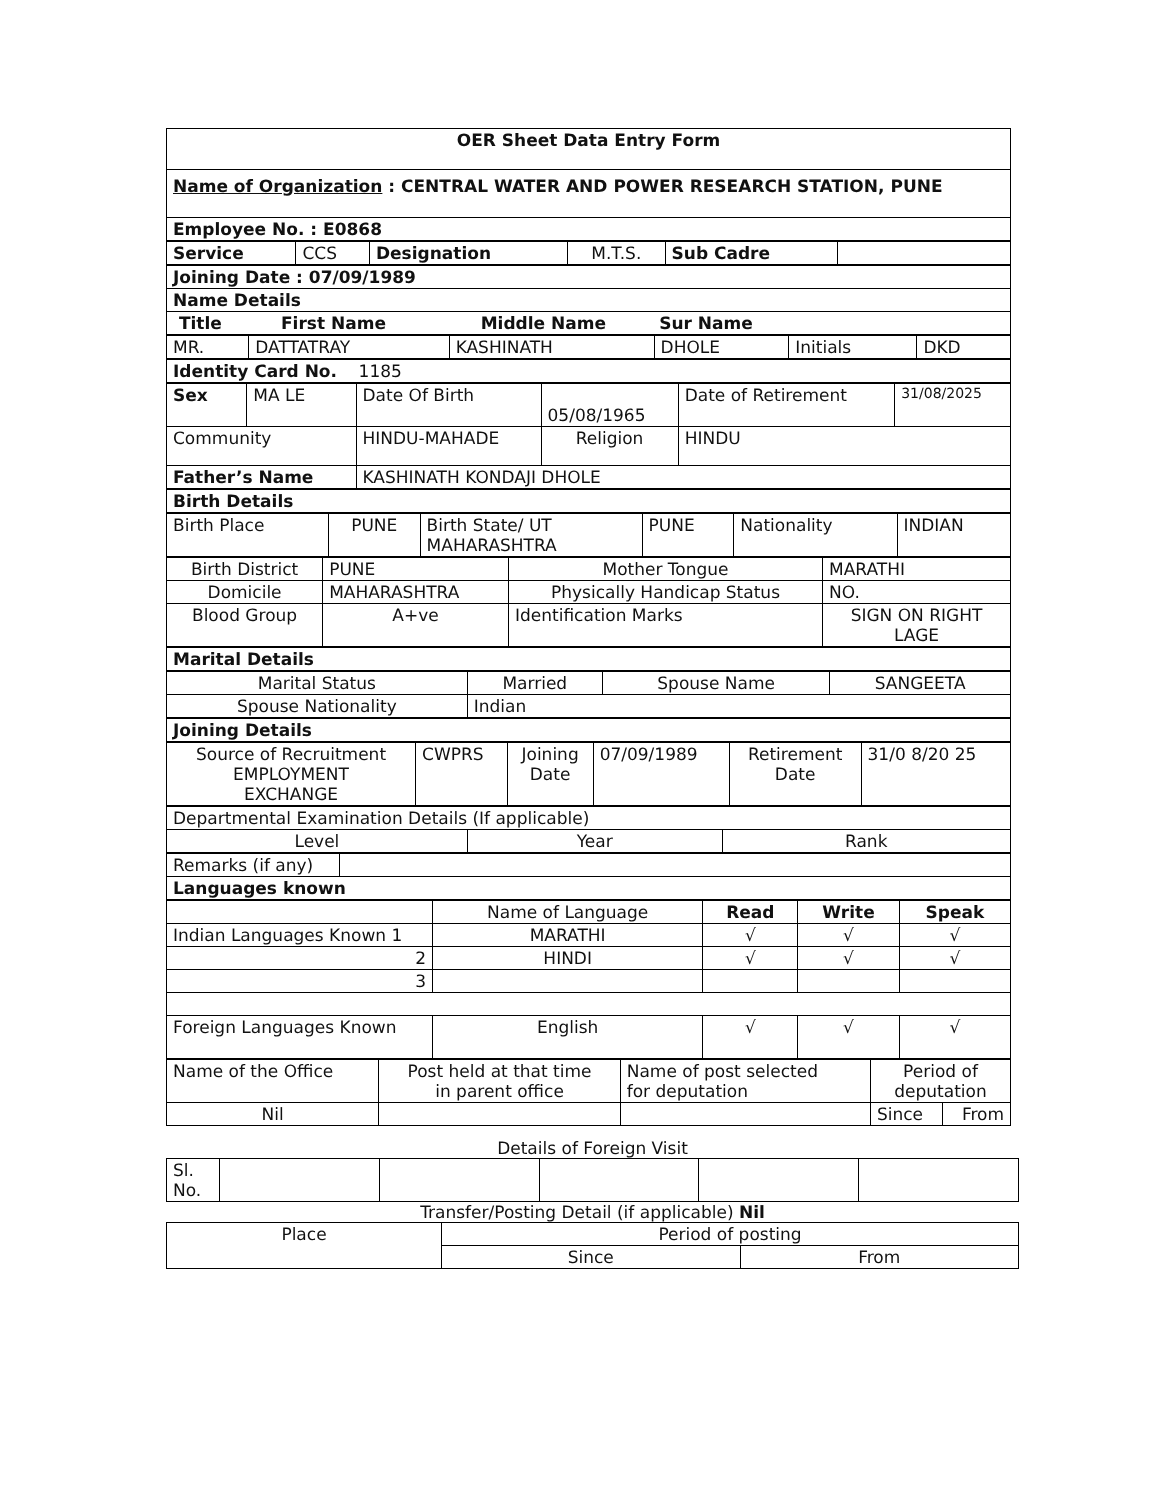| OER Sheet Data Entry Form |
| Name of Organization : CENTRAL WATER AND POWER RESEARCH STATION, PUNE |
| Employee No. : E0868 |
| Service | CCS | Designation | M.T.S. | Sub Cadre | |
| Joining Date : 07/09/1989 |
| Name Details |
| Title First Name Middle Name Sur Name |
| MR. | DATTATRAY | KASHINATH | DHOLE | Initials | DKD |
| Identity Card No. 1185 |
| Sex | MA LE | Date Of Birth | 05/08/1965 | Date of Retirement | 31/08/2025 |
| Community | | HINDU-MAHADE | Religion | HINDU | |
| Father’s Name | | KASHINATH KONDAJI DHOLE | | | |
| Birth Details |
| Birth Place | PUNE | Birth State/ UT MAHARASHTRA | PUNE | Nationality | INDIAN |
| Birth District | PUNE | Mother Tongue | MARATHI |
| Domicile | MAHARASHTRA | Physically Handicap Status | NO. |
| Blood Group | A+ve | Identification Marks | SIGN ON RIGHT LAGE |
| Marital Details |
| Marital Status | Married | Spouse Name | SANGEETA |
| Spouse Nationality | Indian | | |
| Joining Details |
| Source of Recruitment EMPLOYMENT EXCHANGE | CWPRS | Joining Date | 07/09/1989 | Retirement Date | 31/0 8/20 25 |
| Departmental Examination Details (If applicable) | | |
| Level | Year | Rank |
| Remarks (if any) | |
| Languages known | |
| | Name of Language | Read | Write | Speak |
| Indian Languages Known 1 | MARATHI | √ | √ | √ |
| 2 | HINDI | √ | √ | √ |
| 3 | | | | |
| Foreign Languages Known | English | √ | √ | √ |
| Name of the Office | Post held at that time in parent office | Name of post selected for deputation | Period of deputation | |
| Nil | | | Since | From |
Details of Foreign Visit
| Sl. No. | | | | | |
Transfer/Posting Detail (if applicable) Nil
| Place | Period of posting | |
| | Since | From |